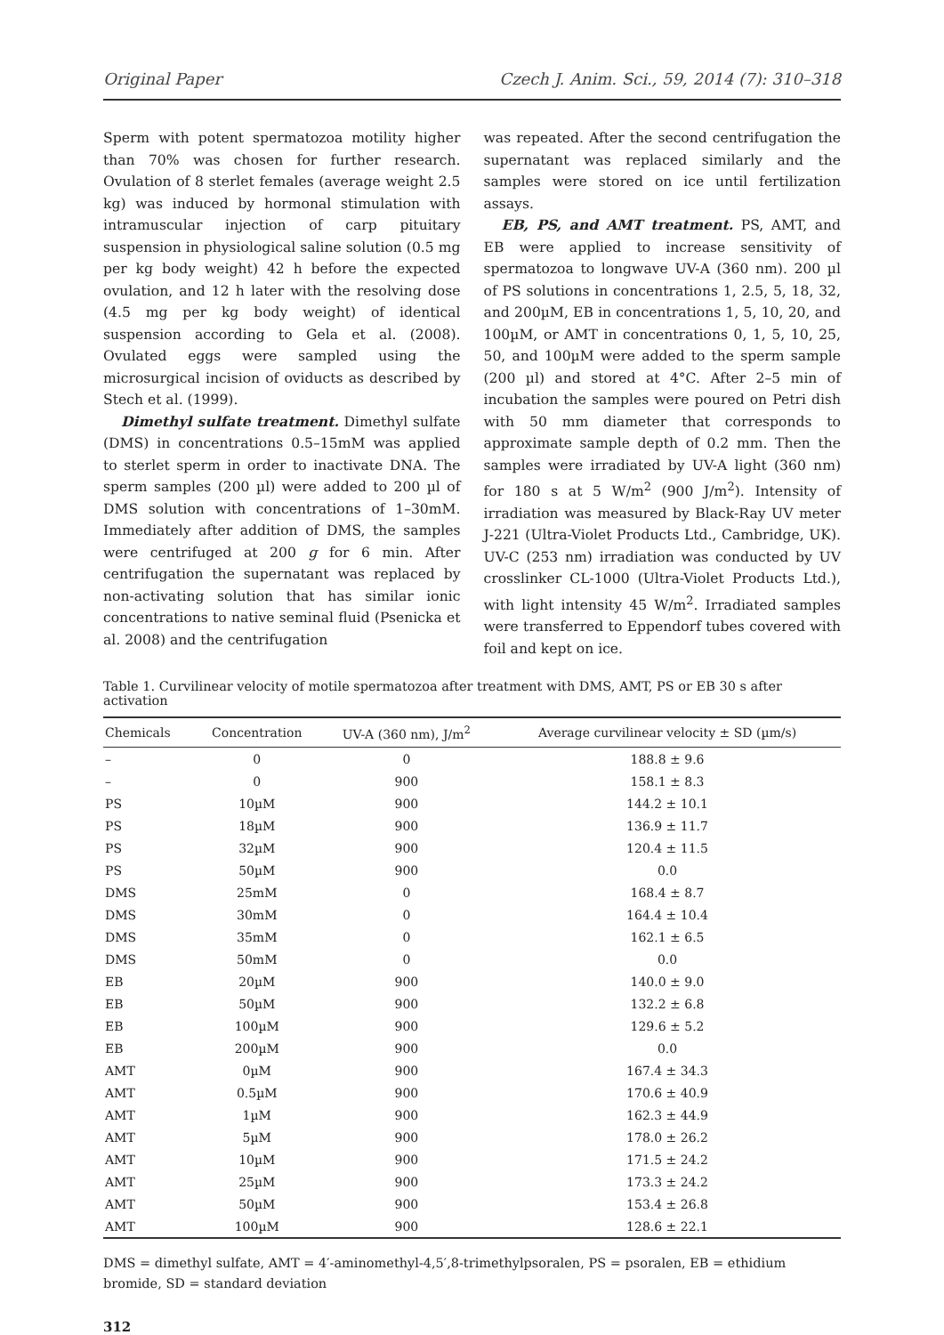Original Paper Czech J. Anim. Sci., 59, 2014 (7): 310–318
Sperm with potent spermatozoa motility higher than 70% was chosen for further research. Ovulation of 8 sterlet females (average weight 2.5 kg) was induced by hormonal stimulation with intramuscular injection of carp pituitary suspension in physiological saline solution (0.5 mg per kg body weight) 42 h before the expected ovulation, and 12 h later with the resolving dose (4.5 mg per kg body weight) of identical suspension according to Gela et al. (2008). Ovulated eggs were sampled using the microsurgical incision of oviducts as described by Stech et al. (1999).
Dimethyl sulfate treatment. Dimethyl sulfate (DMS) in concentrations 0.5–15mM was applied to sterlet sperm in order to inactivate DNA. The sperm samples (200 µl) were added to 200 µl of DMS solution with concentrations of 1–30mM. Immediately after addition of DMS, the samples were centrifuged at 200 g for 6 min. After centrifugation the supernatant was replaced by non-activating solution that has similar ionic concentrations to native seminal fluid (Psenicka et al. 2008) and the centrifugation
was repeated. After the second centrifugation the supernatant was replaced similarly and the samples were stored on ice until fertilization assays.
EB, PS, and AMT treatment. PS, AMT, and EB were applied to increase sensitivity of spermatozoa to longwave UV-A (360 nm). 200 µl of PS solutions in concentrations 1, 2.5, 5, 18, 32, and 200µM, EB in concentrations 1, 5, 10, 20, and 100µM, or AMT in concentrations 0, 1, 5, 10, 25, 50, and 100µM were added to the sperm sample (200 µl) and stored at 4°C. After 2–5 min of incubation the samples were poured on Petri dish with 50 mm diameter that corresponds to approximate sample depth of 0.2 mm. Then the samples were irradiated by UV-A light (360 nm) for 180 s at 5 W/m<sup>2</sup> (900 J/m<sup>2</sup>). Intensity of irradiation was measured by Black-Ray UV meter J-221 (Ultra-Violet Products Ltd., Cambridge, UK). UV-C (253 nm) irradiation was conducted by UV crosslinker CL-1000 (Ultra-Violet Products Ltd.), with light intensity 45 W/m<sup>2</sup>. Irradiated samples were transferred to Eppendorf tubes covered with foil and kept on ice.
Table 1. Curvilinear velocity of motile spermatozoa after treatment with DMS, AMT, PS or EB 30 s after activation
| Chemicals | Concentration | UV-A (360 nm), J/m<sup>2</sup> | Average curvilinear velocity ± SD (µm/s) |
| --- | --- | --- | --- |
| – | 0 | 0 | 188.8 ± 9.6 |
| – | 0 | 900 | 158.1 ± 8.3 |
| PS | 10µM | 900 | 144.2 ± 10.1 |
| PS | 18µM | 900 | 136.9 ± 11.7 |
| PS | 32µM | 900 | 120.4 ± 11.5 |
| PS | 50µM | 900 | 0.0 |
| DMS | 25mM | 0 | 168.4 ± 8.7 |
| DMS | 30mM | 0 | 164.4 ± 10.4 |
| DMS | 35mM | 0 | 162.1 ± 6.5 |
| DMS | 50mM | 0 | 0.0 |
| EB | 20µM | 900 | 140.0 ± 9.0 |
| EB | 50µM | 900 | 132.2 ± 6.8 |
| EB | 100µM | 900 | 129.6 ± 5.2 |
| EB | 200µM | 900 | 0.0 |
| AMT | 0µM | 900 | 167.4 ± 34.3 |
| AMT | 0.5µM | 900 | 170.6 ± 40.9 |
| AMT | 1µM | 900 | 162.3 ± 44.9 |
| AMT | 5µM | 900 | 178.0 ± 26.2 |
| AMT | 10µM | 900 | 171.5 ± 24.2 |
| AMT | 25µM | 900 | 173.3 ± 24.2 |
| AMT | 50µM | 900 | 153.4 ± 26.8 |
| AMT | 100µM | 900 | 128.6 ± 22.1 |
DMS = dimethyl sulfate, AMT = 4′-aminomethyl-4,5′,8-trimethylpsoralen, PS = psoralen, EB = ethidium bromide, SD = standard deviation
312